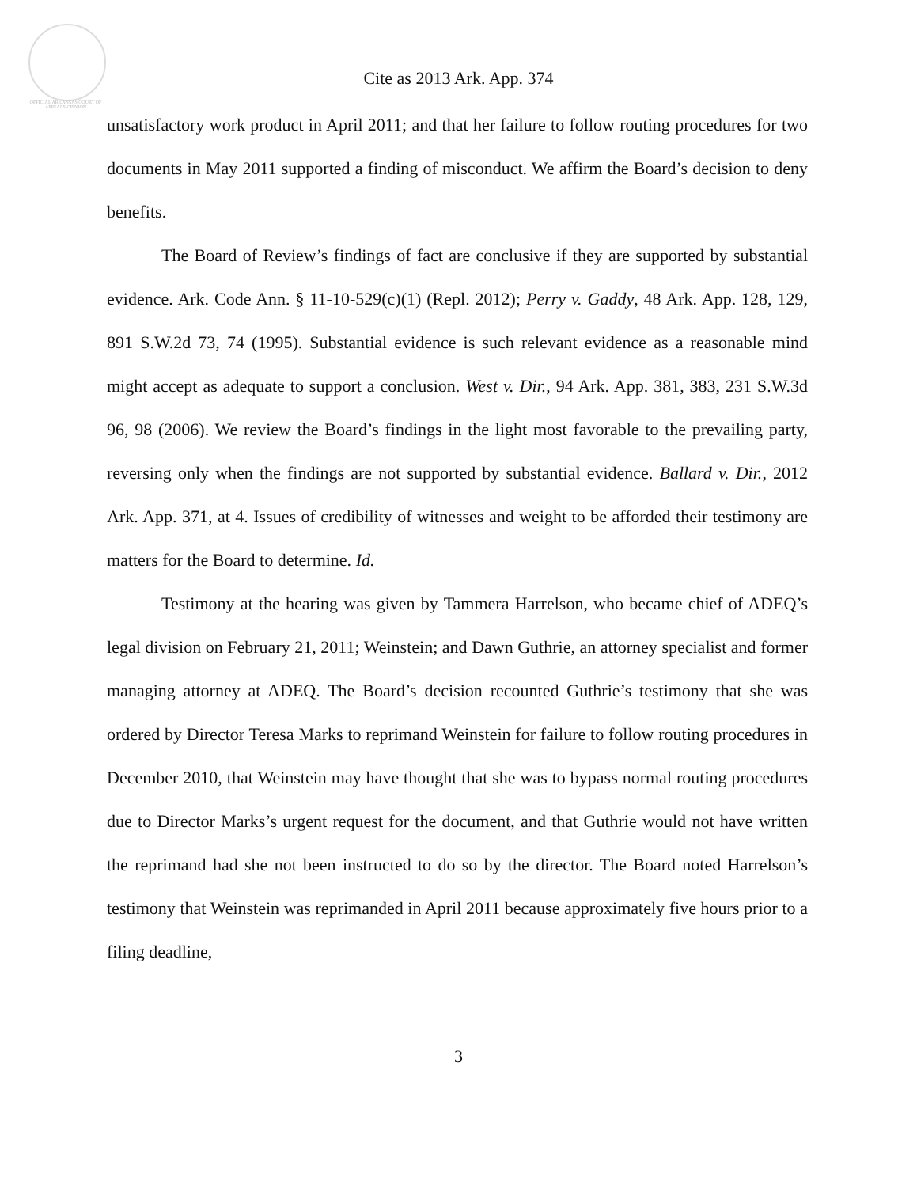OFFICIAL ARKANSAS COURT OF APPEALS OPINION
Cite as 2013 Ark. App. 374
unsatisfactory work product in April 2011; and that her failure to follow routing procedures for two documents in May 2011 supported a finding of misconduct. We affirm the Board’s decision to deny benefits.
The Board of Review’s findings of fact are conclusive if they are supported by substantial evidence. Ark. Code Ann. § 11-10-529(c)(1) (Repl. 2012); Perry v. Gaddy, 48 Ark. App. 128, 129, 891 S.W.2d 73, 74 (1995). Substantial evidence is such relevant evidence as a reasonable mind might accept as adequate to support a conclusion. West v. Dir., 94 Ark. App. 381, 383, 231 S.W.3d 96, 98 (2006). We review the Board’s findings in the light most favorable to the prevailing party, reversing only when the findings are not supported by substantial evidence. Ballard v. Dir., 2012 Ark. App. 371, at 4. Issues of credibility of witnesses and weight to be afforded their testimony are matters for the Board to determine. Id.
Testimony at the hearing was given by Tammera Harrelson, who became chief of ADEQ’s legal division on February 21, 2011; Weinstein; and Dawn Guthrie, an attorney specialist and former managing attorney at ADEQ. The Board’s decision recounted Guthrie’s testimony that she was ordered by Director Teresa Marks to reprimand Weinstein for failure to follow routing procedures in December 2010, that Weinstein may have thought that she was to bypass normal routing procedures due to Director Marks’s urgent request for the document, and that Guthrie would not have written the reprimand had she not been instructed to do so by the director. The Board noted Harrelson’s testimony that Weinstein was reprimanded in April 2011 because approximately five hours prior to a filing deadline,
3